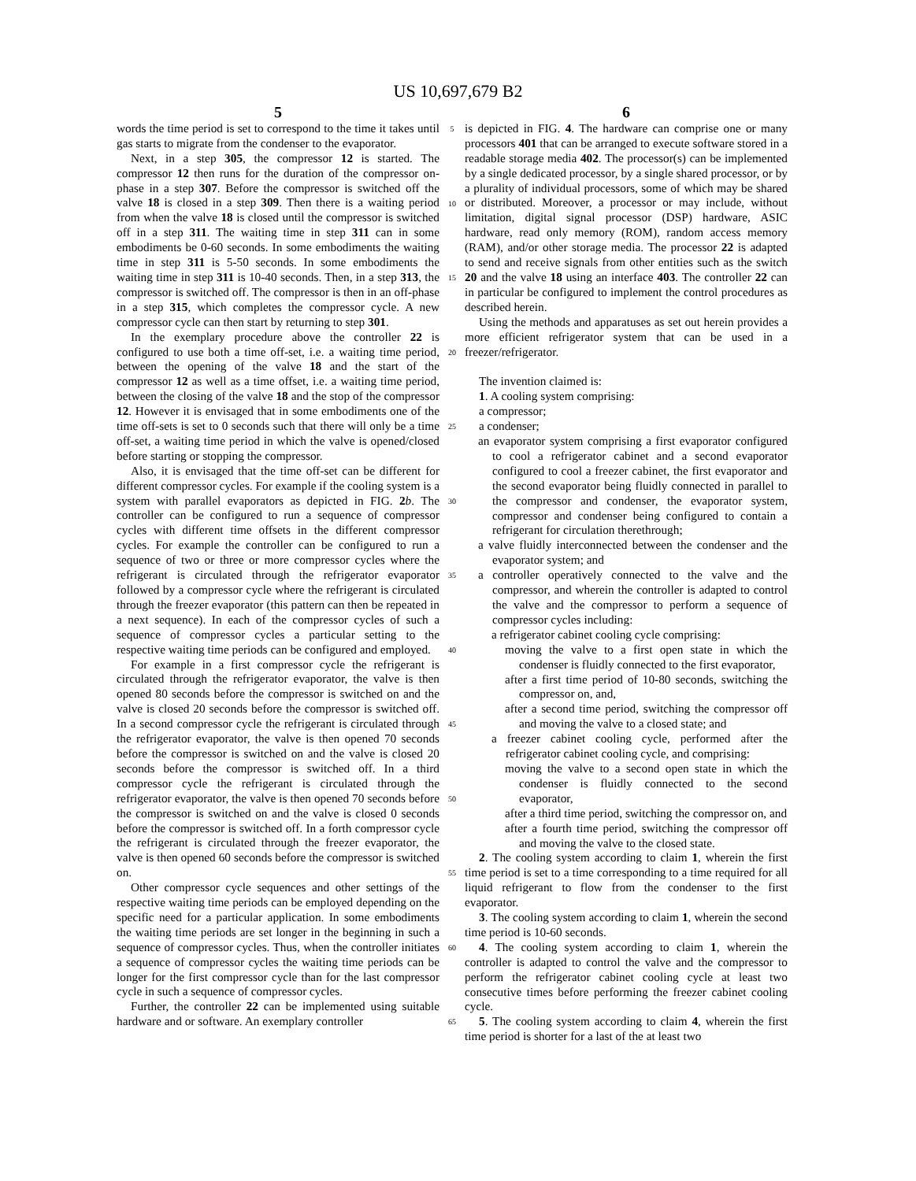US 10,697,679 B2
5
words the time period is set to correspond to the time it takes until gas starts to migrate from the condenser to the evaporator.
Next, in a step 305, the compressor 12 is started. The compressor 12 then runs for the duration of the compressor on-phase in a step 307. Before the compressor is switched off the valve 18 is closed in a step 309. Then there is a waiting period from when the valve 18 is closed until the compressor is switched off in a step 311. The waiting time in step 311 can in some embodiments be 0-60 seconds. In some embodiments the waiting time in step 311 is 5-50 seconds. In some embodiments the waiting time in step 311 is 10-40 seconds. Then, in a step 313, the compressor is switched off. The compressor is then in an off-phase in a step 315, which completes the compressor cycle. A new compressor cycle can then start by returning to step 301.
In the exemplary procedure above the controller 22 is configured to use both a time off-set, i.e. a waiting time period, between the opening of the valve 18 and the start of the compressor 12 as well as a time offset, i.e. a waiting time period, between the closing of the valve 18 and the stop of the compressor 12. However it is envisaged that in some embodiments one of the time off-sets is set to 0 seconds such that there will only be a time off-set, a waiting time period in which the valve is opened/closed before starting or stopping the compressor.
Also, it is envisaged that the time off-set can be different for different compressor cycles. For example if the cooling system is a system with parallel evaporators as depicted in FIG. 2 b. The controller can be configured to run a sequence of compressor cycles with different time offsets in the different compressor cycles. For example the controller can be configured to run a sequence of two or three or more compressor cycles where the refrigerant is circulated through the refrigerator evaporator followed by a compressor cycle where the refrigerant is circulated through the freezer evaporator (this pattern can then be repeated in a next sequence). In each of the compressor cycles of such a sequence of compressor cycles a particular setting to the respective waiting time periods can be configured and employed.
For example in a first compressor cycle the refrigerant is circulated through the refrigerator evaporator, the valve is then opened 80 seconds before the compressor is switched on and the valve is closed 20 seconds before the compressor is switched off. In a second compressor cycle the refrigerant is circulated through the refrigerator evaporator, the valve is then opened 70 seconds before the compressor is switched on and the valve is closed 20 seconds before the compressor is switched off. In a third compressor cycle the refrigerant is circulated through the refrigerator evaporator, the valve is then opened 70 seconds before the compressor is switched on and the valve is closed 0 seconds before the compressor is switched off. In a forth compressor cycle the refrigerant is circulated through the freezer evaporator, the valve is then opened 60 seconds before the compressor is switched on.
Other compressor cycle sequences and other settings of the respective waiting time periods can be employed depending on the specific need for a particular application. In some embodiments the waiting time periods are set longer in the beginning in such a sequence of compressor cycles. Thus, when the controller initiates a sequence of compressor cycles the waiting time periods can be longer for the first compressor cycle than for the last compressor cycle in such a sequence of compressor cycles.
Further, the controller 22 can be implemented using suitable hardware and or software. An exemplary controller
5
10
15
20
25
30
35
40
45
50
55
60
65
6
is depicted in FIG. 4. The hardware can comprise one or many processors 401 that can be arranged to execute software stored in a readable storage media 402. The processor(s) can be implemented by a single dedicated processor, by a single shared processor, or by a plurality of individual processors, some of which may be shared or distributed. Moreover, a processor or may include, without limitation, digital signal processor (DSP) hardware, ASIC hardware, read only memory (ROM), random access memory (RAM), and/or other storage media. The processor 22 is adapted to send and receive signals from other entities such as the switch 20 and the valve 18 using an interface 403. The controller 22 can in particular be configured to implement the control procedures as described herein.
Using the methods and apparatuses as set out herein provides a more efficient refrigerator system that can be used in a freezer/refrigerator.
The invention claimed is:
1. A cooling system comprising:
a compressor;
a condenser;
an evaporator system comprising a first evaporator configured to cool a refrigerator cabinet and a second evaporator configured to cool a freezer cabinet, the first evaporator and the second evaporator being fluidly connected in parallel to the compressor and condenser, the evaporator system, compressor and condenser being configured to contain a refrigerant for circulation therethrough;
a valve fluidly interconnected between the condenser and the evaporator system; and
a controller operatively connected to the valve and the compressor, and wherein the controller is adapted to control the valve and the compressor to perform a sequence of compressor cycles including:
a refrigerator cabinet cooling cycle comprising:
moving the valve to a first open state in which the condenser is fluidly connected to the first evaporator,
after a first time period of 10-80 seconds, switching the compressor on, and,
after a second time period, switching the compressor off and moving the valve to a closed state; and
a freezer cabinet cooling cycle, performed after the refrigerator cabinet cooling cycle, and comprising:
moving the valve to a second open state in which the condenser is fluidly connected to the second evaporator,
after a third time period, switching the compressor on, and
after a fourth time period, switching the compressor off and moving the valve to the closed state.
2. The cooling system according to claim 1, wherein the first time period is set to a time corresponding to a time required for all liquid refrigerant to flow from the condenser to the first evaporator.
3. The cooling system according to claim 1, wherein the second time period is 10-60 seconds.
4. The cooling system according to claim 1, wherein the controller is adapted to control the valve and the compressor to perform the refrigerator cabinet cooling cycle at least two consecutive times before performing the freezer cabinet cooling cycle.
5. The cooling system according to claim 4, wherein the first time period is shorter for a last of the at least two